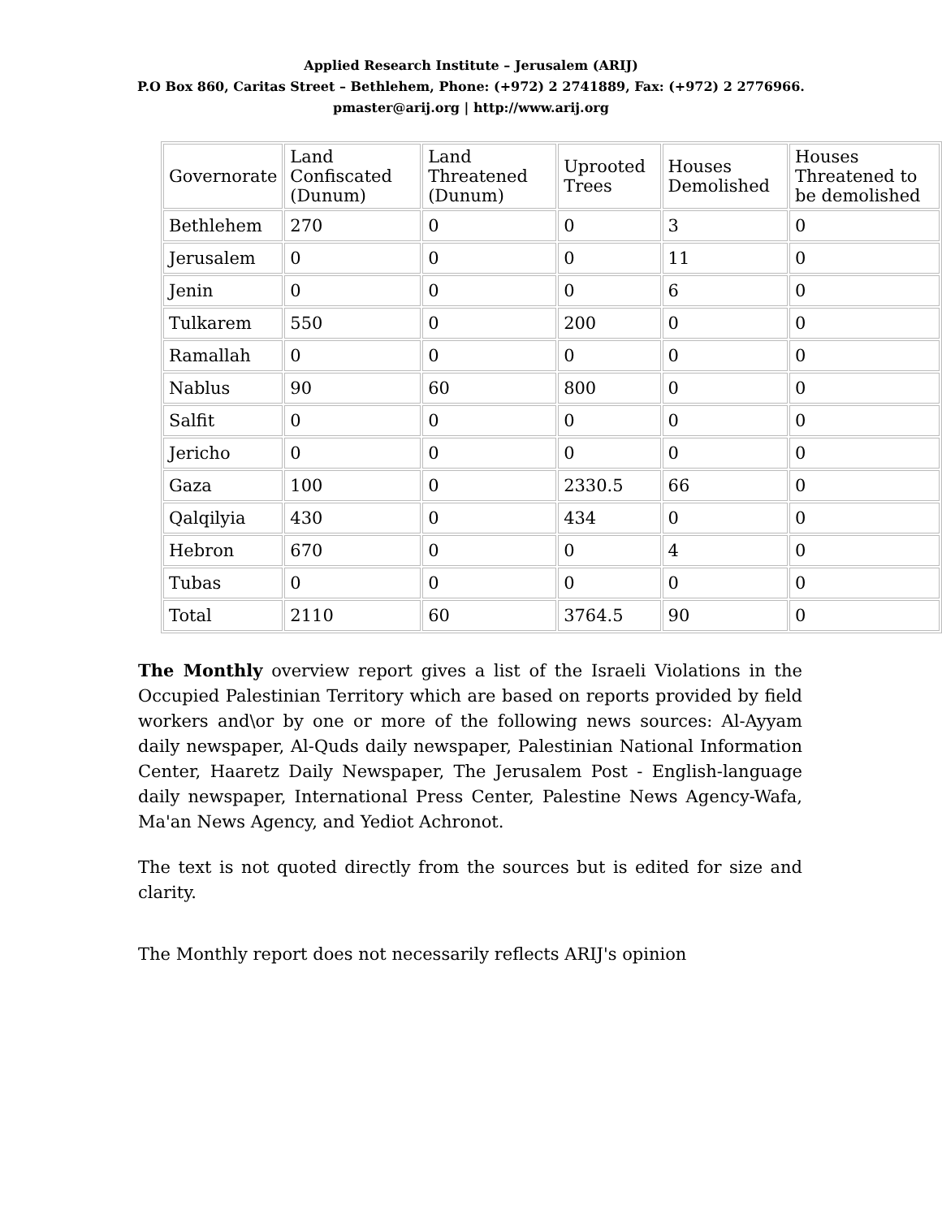Applied Research Institute – Jerusalem (ARIJ)
P.O Box 860, Caritas Street – Bethlehem, Phone: (+972) 2 2741889, Fax: (+972) 2 2776966.
pmaster@arij.org | http://www.arij.org
| Governorate | Land Confiscated (Dunum) | Land Threatened (Dunum) | Uprooted Trees | Houses Demolished | Houses Threatened to be demolished |
| Bethlehem | 270 | 0 | 0 | 3 | 0 |
| Jerusalem | 0 | 0 | 0 | 11 | 0 |
| Jenin | 0 | 0 | 0 | 6 | 0 |
| Tulkarem | 550 | 0 | 200 | 0 | 0 |
| Ramallah | 0 | 0 | 0 | 0 | 0 |
| Nablus | 90 | 60 | 800 | 0 | 0 |
| Salfit | 0 | 0 | 0 | 0 | 0 |
| Jericho | 0 | 0 | 0 | 0 | 0 |
| Gaza | 100 | 0 | 2330.5 | 66 | 0 |
| Qalqilyia | 430 | 0 | 434 | 0 | 0 |
| Hebron | 670 | 0 | 0 | 4 | 0 |
| Tubas | 0 | 0 | 0 | 0 | 0 |
| Total | 2110 | 60 | 3764.5 | 90 | 0 |
The Monthly overview report gives a list of the Israeli Violations in the Occupied Palestinian Territory which are based on reports provided by field workers and\or by one or more of the following news sources: Al-Ayyam daily newspaper, Al-Quds daily newspaper, Palestinian National Information Center, Haaretz Daily Newspaper, The Jerusalem Post - English-language daily newspaper, International Press Center, Palestine News Agency-Wafa, Ma'an News Agency, and Yediot Achronot.
The text is not quoted directly from the sources but is edited for size and clarity.
The Monthly report does not necessarily reflects ARIJ's opinion